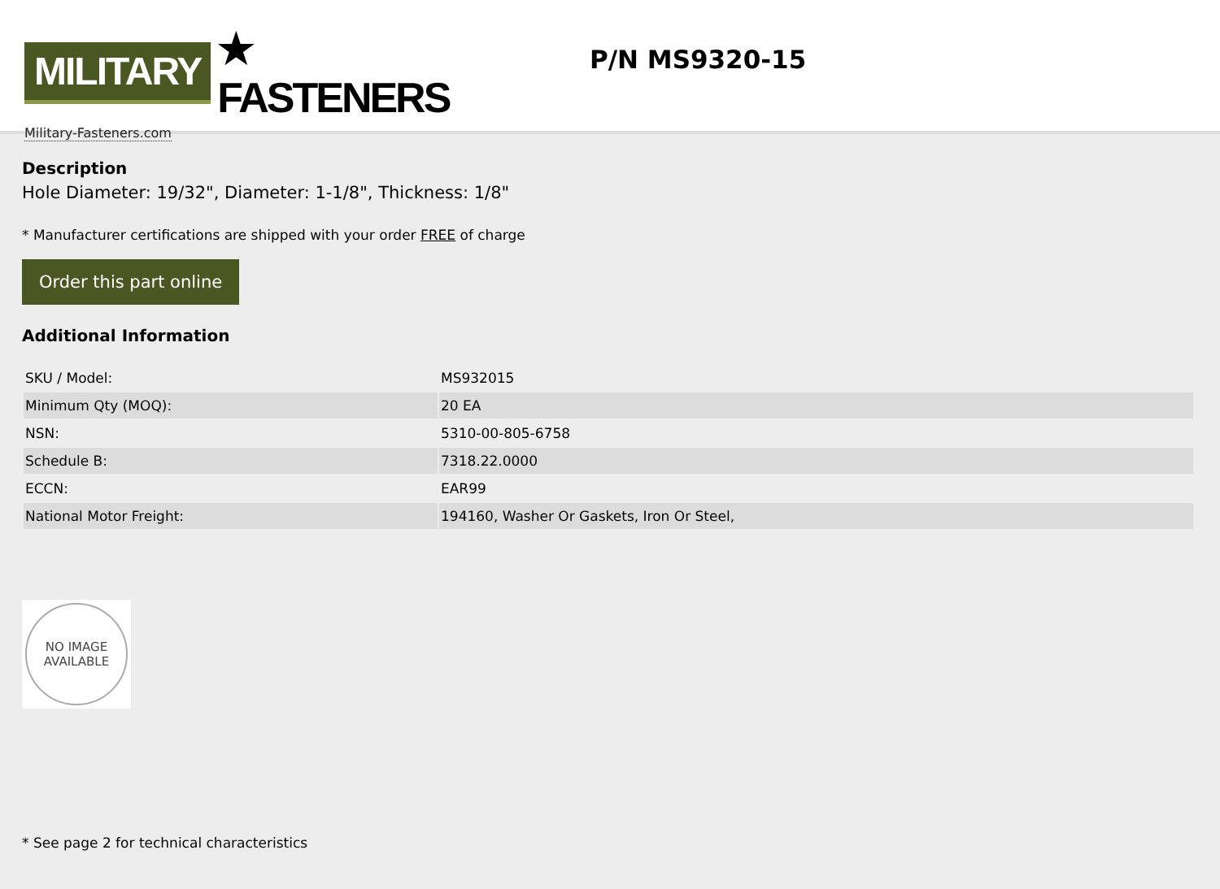MILITARY ★ FASTENERS
Military-Fasteners.com
P/N MS9320-15
Description
Hole Diameter: 19/32", Diameter: 1-1/8", Thickness: 1/8"
* Manufacturer certifications are shipped with your order FREE of charge
Order this part online
Additional Information
| SKU / Model: | MS932015 |
| Minimum Qty (MOQ): | 20 EA |
| NSN: | 5310-00-805-6758 |
| Schedule B: | 7318.22.0000 |
| ECCN: | EAR99 |
| National Motor Freight: | 194160, Washer Or Gaskets, Iron Or Steel, |
NO IMAGE
AVAILABLE
* See page 2 for technical characteristics